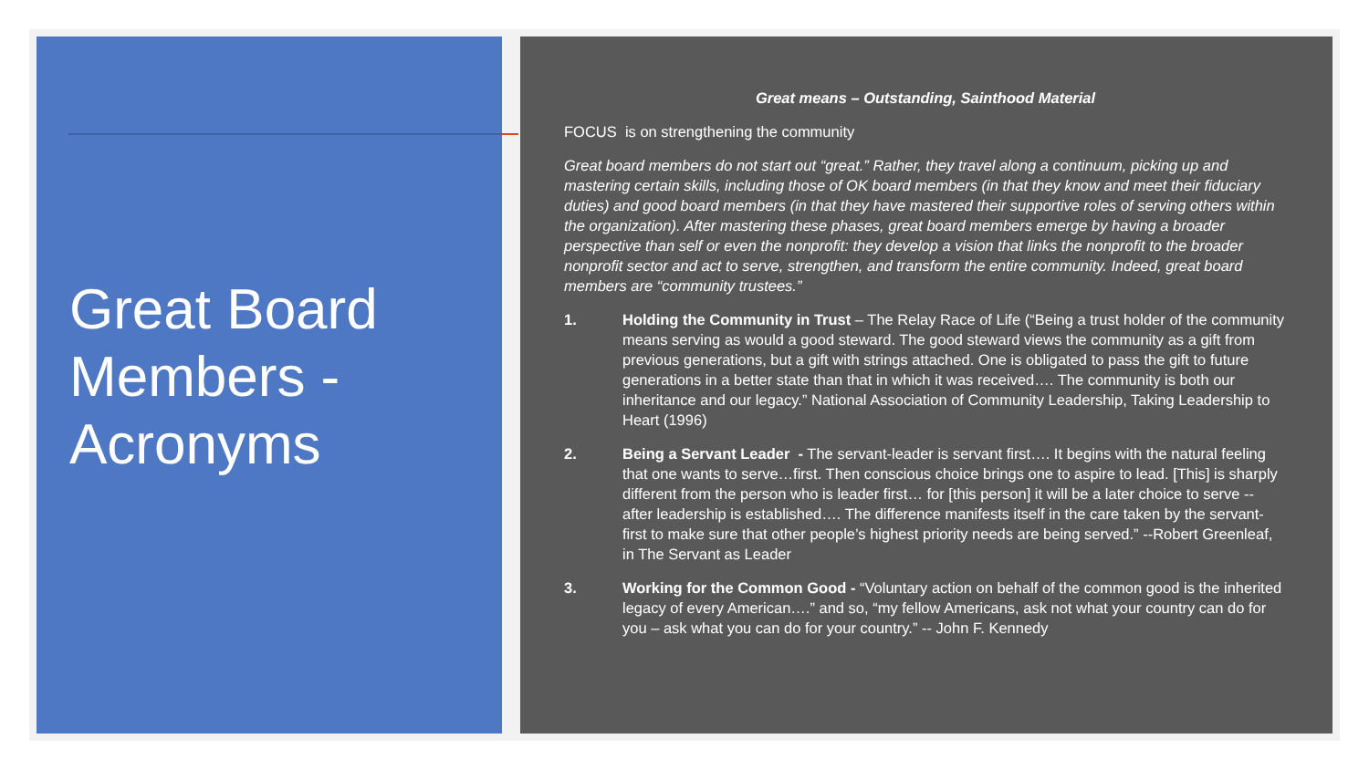Great Board
Members -
Acronyms
Great means – Outstanding, Sainthood Material
FOCUS is on strengthening the community
Great board members do not start out “great.” Rather, they travel along a continuum, picking up and mastering certain skills, including those of OK board members (in that they know and meet their fiduciary duties) and good board members (in that they have mastered their supportive roles of serving others within the organization). After mastering these phases, great board members emerge by having a broader perspective than self or even the nonprofit: they develop a vision that links the nonprofit to the broader nonprofit sector and act to serve, strengthen, and transform the entire community. Indeed, great board members are “community trustees.”
1. Holding the Community in Trust – The Relay Race of Life (“Being a trust holder of the community means serving as would a good steward. The good steward views the community as a gift from previous generations, but a gift with strings attached. One is obligated to pass the gift to future generations in a better state than that in which it was received…. The community is both our inheritance and our legacy.” National Association of Community Leadership, Taking Leadership to Heart (1996)
2. Being a Servant Leader - The servant-leader is servant first…. It begins with the natural feeling that one wants to serve…first. Then conscious choice brings one to aspire to lead. [This] is sharply different from the person who is leader first… for [this person] it will be a later choice to serve -- after leadership is established…. The difference manifests itself in the care taken by the servant-first to make sure that other people’s highest priority needs are being served.” --Robert Greenleaf, in The Servant as Leader
3. Working for the Common Good - “Voluntary action on behalf of the common good is the inherited legacy of every American….” and so, “my fellow Americans, ask not what your country can do for you – ask what you can do for your country.” -- John F. Kennedy